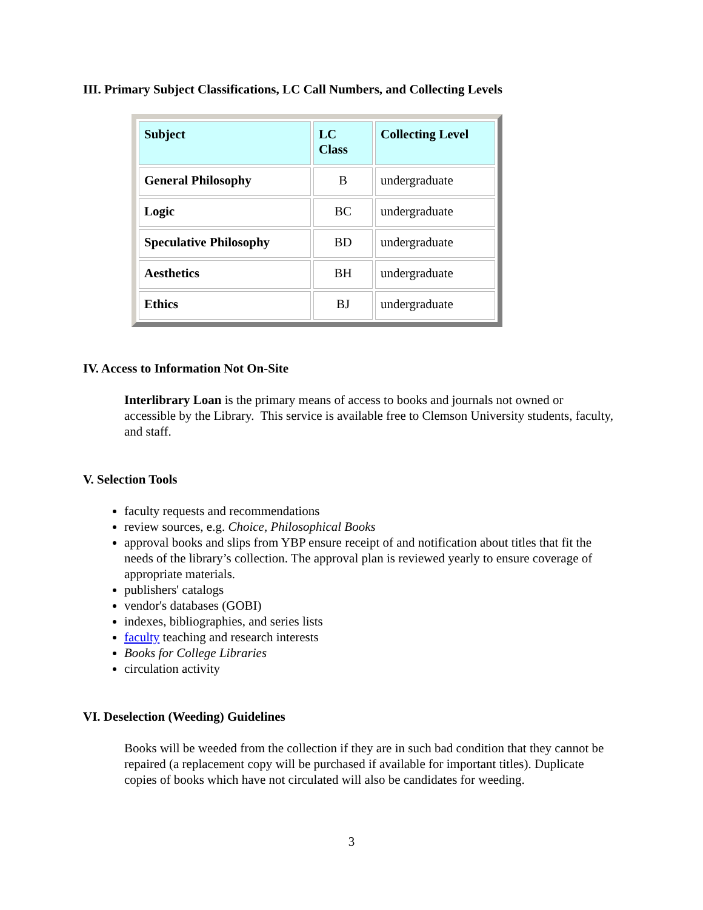III. Primary Subject Classifications, LC Call Numbers, and Collecting Levels
| Subject | LC Class | Collecting Level |
| --- | --- | --- |
| General Philosophy | B | undergraduate |
| Logic | BC | undergraduate |
| Speculative Philosophy | BD | undergraduate |
| Aesthetics | BH | undergraduate |
| Ethics | BJ | undergraduate |
IV. Access to Information Not On-Site
Interlibrary Loan is the primary means of access to books and journals not owned or accessible by the Library. This service is available free to Clemson University students, faculty, and staff.
V. Selection Tools
faculty requests and recommendations
review sources, e.g. Choice, Philosophical Books
approval books and slips from YBP ensure receipt of and notification about titles that fit the needs of the library’s collection. The approval plan is reviewed yearly to ensure coverage of appropriate materials.
publishers' catalogs
vendor's databases (GOBI)
indexes, bibliographies, and series lists
faculty teaching and research interests
Books for College Libraries
circulation activity
VI. Deselection (Weeding) Guidelines
Books will be weeded from the collection if they are in such bad condition that they cannot be repaired (a replacement copy will be purchased if available for important titles). Duplicate copies of books which have not circulated will also be candidates for weeding.
3